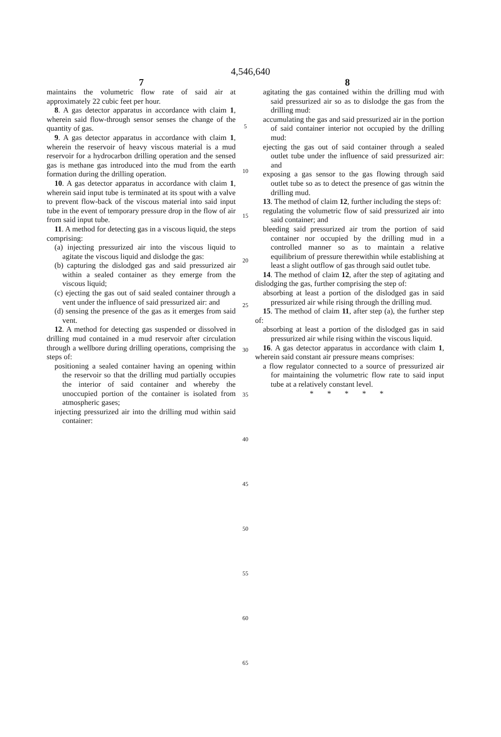4,546,640
7 8
maintains the volumetric flow rate of said air at approximately 22 cubic feet per hour.
8. A gas detector apparatus in accordance with claim 1, wherein said flow-through sensor senses the change of the quantity of gas.
9. A gas detector apparatus in accordance with claim 1, wherein the reservoir of heavy viscous material is a mud reservoir for a hydrocarbon drilling operation and the sensed gas is methane gas introduced into the mud from the earth formation during the drilling operation.
10. A gas detector apparatus in accordance with claim 1, wherein said input tube is terminated at its spout with a valve to prevent flow-back of the viscous material into said input tube in the event of temporary pressure drop in the flow of air from said input tube.
11. A method for detecting gas in a viscous liquid, the steps comprising:
(a) injecting pressurized air into the viscous liquid to agitate the viscous liquid and dislodge the gas:
(b) capturing the dislodged gas and said pressurized air within a sealed container as they emerge from the viscous liquid;
(c) ejecting the gas out of said sealed container through a vent under the influence of said pressurized air: and
(d) sensing the presence of the gas as it emerges from said vent.
12. A method for detecting gas suspended or dissolved in drilling mud contained in a mud reservoir after circulation through a wellbore during drilling operations, comprising the steps of:
positioning a sealed container having an opening within the reservoir so that the drilling mud partially occupies the interior of said container and whereby the unoccupied portion of the container is isolated from atmospheric gases;
injecting pressurized air into the drilling mud within said container:
5
10
15
20
25
30
35
40
45
50
55
60
65
agitating the gas contained within the drilling mud with said pressurized air so as to dislodge the gas from the drilling mud:
accumulating the gas and said pressurized air in the portion of said container interior not occupied by the drilling mud:
ejecting the gas out of said container through a sealed outlet tube under the influence of said pressurized air: and
exposing a gas sensor to the gas flowing through said outlet tube so as to detect the presence of gas witnin the drilling mud.
13. The method of claim 12, further including the steps of:
regulating the volumetric flow of said pressurized air into said container; and
bleeding said pressurized air trom the portion of said container nor occupied by the drilling mud in a controlled manner so as to maintain a relative equilibrium of pressure therewithin while establishing at least a slight outflow of gas through said outlet tube.
14. The method of claim 12, after the step of agitating and dislodging the gas, further comprising the step of:
absorbing at least a portion of the dislodged gas in said pressurized air while rising through the drilling mud.
15. The method of claim 11, after step (a), the further step of:
absorbing at least a portion of the dislodged gas in said pressurized air while rising within the viscous liquid.
16. A gas detector apparatus in accordance with claim 1, wherein said constant air pressure means comprises:
a flow regulator connected to a source of pressurized air for maintaining the volumetric flow rate to said input tube at a relatively constant level.
* * * * *